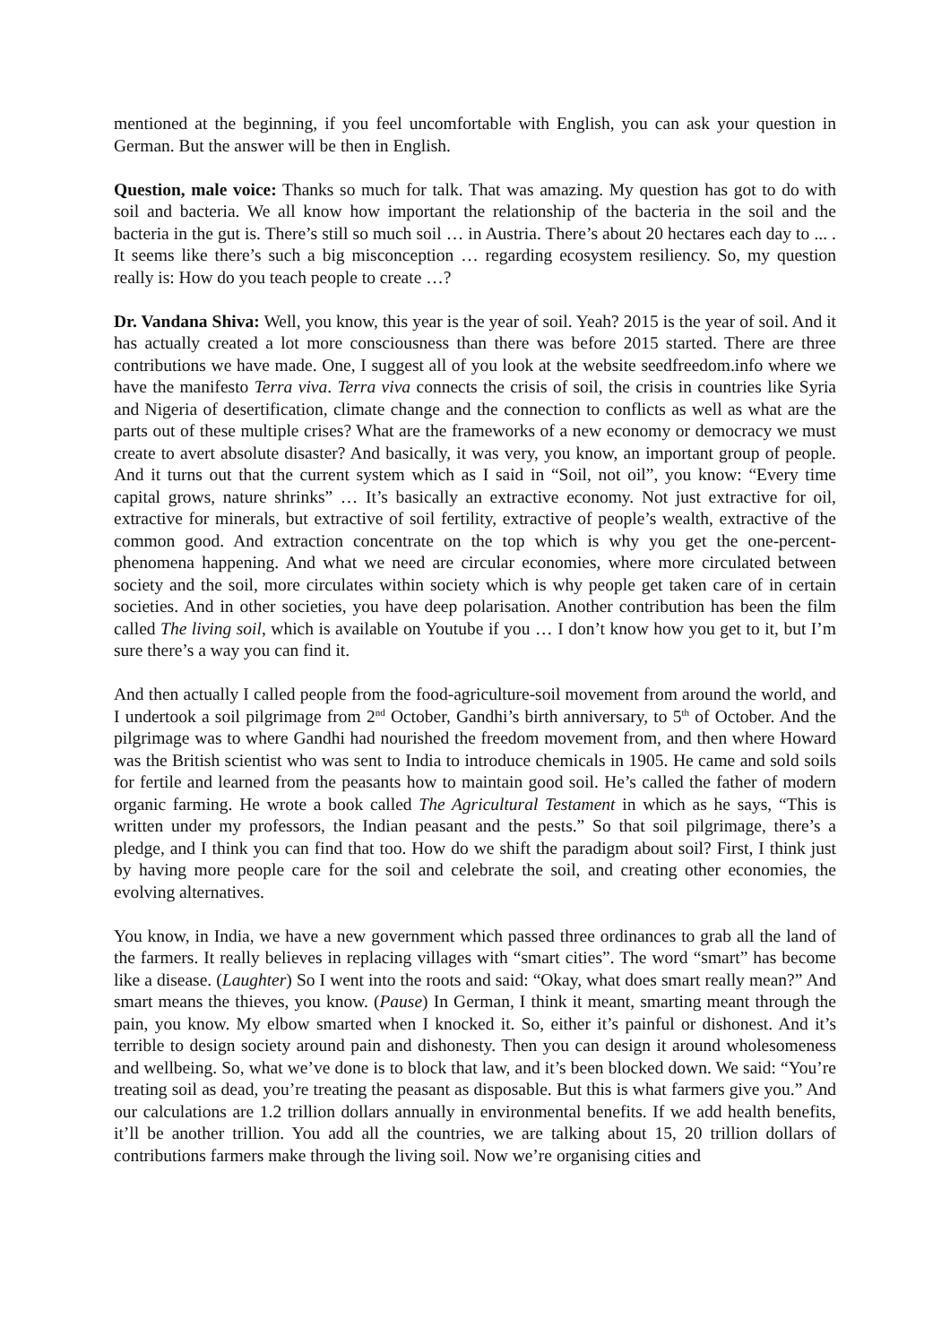mentioned at the beginning, if you feel uncomfortable with English, you can ask your question in German. But the answer will be then in English.
Question, male voice: Thanks so much for talk. That was amazing. My question has got to do with soil and bacteria. We all know how important the relationship of the bacteria in the soil and the bacteria in the gut is. There’s still so much soil … in Austria. There’s about 20 hectares each day to ... . It seems like there’s such a big misconception … regarding ecosystem resiliency. So, my question really is: How do you teach people to create …?
Dr. Vandana Shiva: Well, you know, this year is the year of soil. Yeah? 2015 is the year of soil. And it has actually created a lot more consciousness than there was before 2015 started. There are three contributions we have made. One, I suggest all of you look at the website seedfreedom.info where we have the manifesto Terra viva. Terra viva connects the crisis of soil, the crisis in countries like Syria and Nigeria of desertification, climate change and the connection to conflicts as well as what are the parts out of these multiple crises? What are the frameworks of a new economy or democracy we must create to avert absolute disaster? And basically, it was very, you know, an important group of people. And it turns out that the current system which as I said in “Soil, not oil”, you know: “Every time capital grows, nature shrinks” … It’s basically an extractive economy. Not just extractive for oil, extractive for minerals, but extractive of soil fertility, extractive of people’s wealth, extractive of the common good. And extraction concentrate on the top which is why you get the one-percent-phenomena happening. And what we need are circular economies, where more circulated between society and the soil, more circulates within society which is why people get taken care of in certain societies. And in other societies, you have deep polarisation. Another contribution has been the film called The living soil, which is available on Youtube if you … I don’t know how you get to it, but I’m sure there’s a way you can find it.
And then actually I called people from the food-agriculture-soil movement from around the world, and I undertook a soil pilgrimage from 2<sup>nd</sup> October, Gandhi’s birth anniversary, to 5<sup>th</sup> of October. And the pilgrimage was to where Gandhi had nourished the freedom movement from, and then where Howard was the British scientist who was sent to India to introduce chemicals in 1905. He came and sold soils for fertile and learned from the peasants how to maintain good soil. He’s called the father of modern organic farming. He wrote a book called The Agricultural Testament in which as he says, “This is written under my professors, the Indian peasant and the pests.” So that soil pilgrimage, there’s a pledge, and I think you can find that too. How do we shift the paradigm about soil? First, I think just by having more people care for the soil and celebrate the soil, and creating other economies, the evolving alternatives.
You know, in India, we have a new government which passed three ordinances to grab all the land of the farmers. It really believes in replacing villages with “smart cities”. The word “smart” has become like a disease. (Laughter) So I went into the roots and said: “Okay, what does smart really mean?” And smart means the thieves, you know. (Pause) In German, I think it meant, smarting meant through the pain, you know. My elbow smarted when I knocked it. So, either it’s painful or dishonest. And it’s terrible to design society around pain and dishonesty. Then you can design it around wholesomeness and wellbeing. So, what we’ve done is to block that law, and it’s been blocked down. We said: “You’re treating soil as dead, you’re treating the peasant as disposable. But this is what farmers give you.” And our calculations are 1.2 trillion dollars annually in environmental benefits. If we add health benefits, it’ll be another trillion. You add all the countries, we are talking about 15, 20 trillion dollars of contributions farmers make through the living soil. Now we’re organising cities and